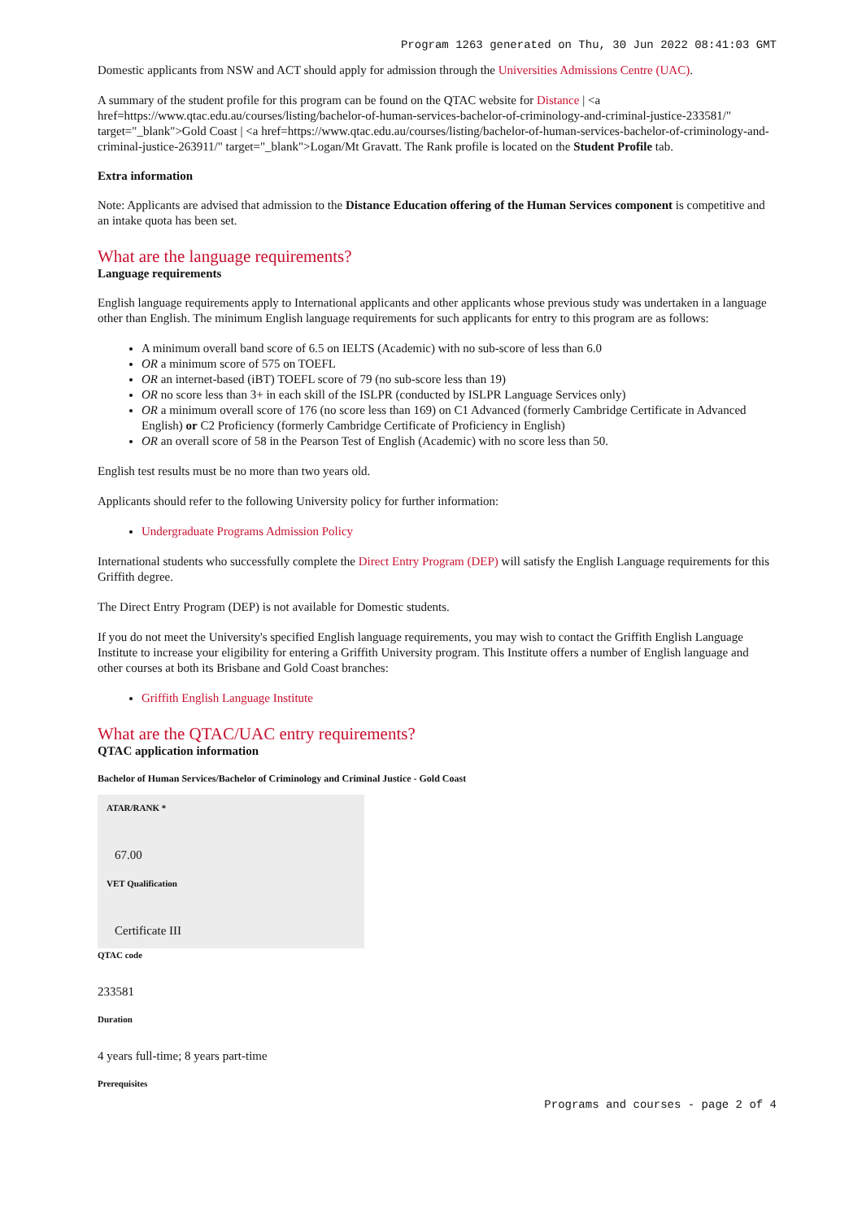Program 1263 generated on Thu, 30 Jun 2022 08:41:03 GMT
Domestic applicants from NSW and ACT should apply for admission through the Universities Admissions Centre (UAC).
A summary of the student profile for this program can be found on the QTAC website for Distance | <a href=https://www.qtac.edu.au/courses/listing/bachelor-of-human-services-bachelor-of-criminology-and-criminal-justice-233581/" target="_blank">Gold Coast | <a href=https://www.qtac.edu.au/courses/listing/bachelor-of-human-services-bachelor-of-criminology-and-criminal-justice-263911/" target="_blank">Logan/Mt Gravatt. The Rank profile is located on the Student Profile tab.
Extra information
Note: Applicants are advised that admission to the Distance Education offering of the Human Services component is competitive and an intake quota has been set.
What are the language requirements?
Language requirements
English language requirements apply to International applicants and other applicants whose previous study was undertaken in a language other than English. The minimum English language requirements for such applicants for entry to this program are as follows:
A minimum overall band score of 6.5 on IELTS (Academic) with no sub-score of less than 6.0
OR a minimum score of 575 on TOEFL
OR an internet-based (iBT) TOEFL score of 79 (no sub-score less than 19)
OR no score less than 3+ in each skill of the ISLPR (conducted by ISLPR Language Services only)
OR a minimum overall score of 176 (no score less than 169) on C1 Advanced (formerly Cambridge Certificate in Advanced English) or C2 Proficiency (formerly Cambridge Certificate of Proficiency in English)
OR an overall score of 58 in the Pearson Test of English (Academic) with no score less than 50.
English test results must be no more than two years old.
Applicants should refer to the following University policy for further information:
Undergraduate Programs Admission Policy
International students who successfully complete the Direct Entry Program (DEP) will satisfy the English Language requirements for this Griffith degree.
The Direct Entry Program (DEP) is not available for Domestic students.
If you do not meet the University's specified English language requirements, you may wish to contact the Griffith English Language Institute to increase your eligibility for entering a Griffith University program. This Institute offers a number of English language and other courses at both its Brisbane and Gold Coast branches:
Griffith English Language Institute
What are the QTAC/UAC entry requirements?
QTAC application information
Bachelor of Human Services/Bachelor of Criminology and Criminal Justice - Gold Coast
ATAR/RANK *
67.00
VET Qualification
Certificate III
QTAC code
233581
Duration
4 years full-time; 8 years part-time
Prerequisites
Programs and courses - page 2 of 4